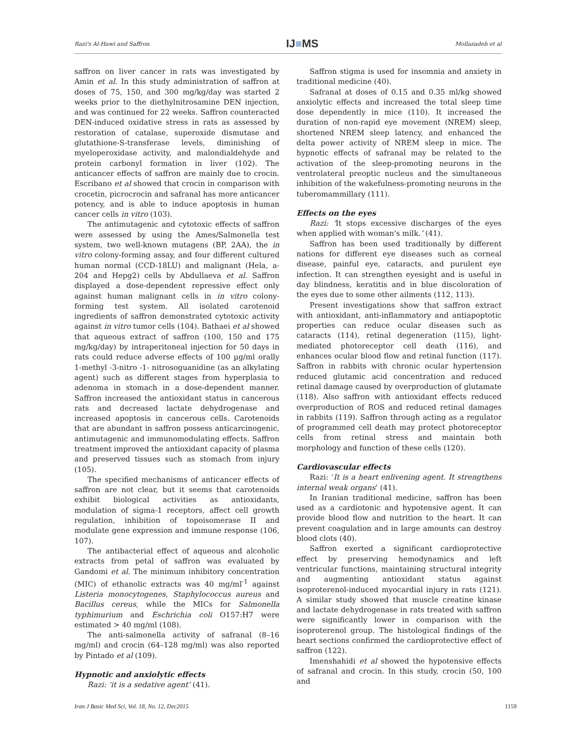Razi's Al-Hawi and Saffron IJ■MS Mollazadeh et al
saffron on liver cancer in rats was investigated by Amin et al. In this study administration of saffron at doses of 75, 150, and 300 mg/kg/day was started 2 weeks prior to the diethylnitrosamine DEN injection, and was continued for 22 weeks. Saffron counteracted DEN-induced oxidative stress in rats as assessed by restoration of catalase, superoxide dismutase and glutathione-S-transferase levels, diminishing of myeloperoxidase activity, and malondialdehyde and protein carbonyl formation in liver (102). The anticancer effects of saffron are mainly due to crocin. Escribano et al showed that crocin in comparison with crocetin, picrocrocin and safranal has more anticancer potency, and is able to induce apoptosis in human cancer cells in vitro (103).
The antimutagenic and cytotoxic effects of saffron were assessed by using the Ames/Salmonella test system, two well-known mutagens (BP, 2AA), the in vitro colony-forming assay, and four different cultured human normal (CCD-18LU) and malignant (Hela, a-204 and Hepg2) cells by Abdullaeva et al. Saffron displayed a dose-dependent repressive effect only against human malignant cells in in vitro colony-forming test system. All isolated carotenoid ingredients of saffron demonstrated cytotoxic activity against in vitro tumor cells (104). Bathaei et al showed that aqueous extract of saffron (100, 150 and 175 mg/kg/day) by intraperitoneal injection for 50 days in rats could reduce adverse effects of 100 µg/ml orally 1-methyl -3-nitro -1- nitrosoguanidine (as an alkylating agent) such as different stages from hyperplasia to adenoma in stomach in a dose-dependent manner. Saffron increased the antioxidant status in cancerous rats and decreased lactate dehydrogenase and increased apoptosis in cancerous cells. Carotenoids that are abundant in saffron possess anticarcinogenic, antimutagenic and immunomodulating effects. Saffron treatment improved the antioxidant capacity of plasma and preserved tissues such as stomach from injury (105).
The specified mechanisms of anticancer effects of saffron are not clear, but it seems that carotenoids exhibit biological activities as antioxidants, modulation of sigma-1 receptors, affect cell growth regulation, inhibition of topoisomerase II and modulate gene expression and immune response (106, 107).
The antibacterial effect of aqueous and alcoholic extracts from petal of saffron was evaluated by Gandomi et al. The minimum inhibitory concentration (MIC) of ethanolic extracts was 40 mg/ml<sup>-1</sup> against Listeria monocytogenes, Staphylococcus aureus and Bacillus cereus, while the MICs for Salmonella typhimurium and Eschrichia coli O157:H7 were estimated > 40 mg/ml (108).
The anti-salmonella activity of safranal (8–16 mg/ml) and crocin (64–128 mg/ml) was also reported by Pintado et al (109).
Hypnotic and anxiolytic effects
Razi: ‘it is a sedative agent’ (41).
Saffron stigma is used for insomnia and anxiety in traditional medicine (40).
Safranal at doses of 0.15 and 0.35 ml/kg showed anxiolytic effects and increased the total sleep time dose dependently in mice (110). It increased the duration of non-rapid eye movement (NREM) sleep, shortened NREM sleep latency, and enhanced the delta power activity of NREM sleep in mice. The hypnotic effects of safranal may be related to the activation of the sleep-promoting neurons in the ventrolateral preoptic nucleus and the simultaneous inhibition of the wakefulness-promoting neurons in the tuberomammillary (111).
Effects on the eyes
Razi: ‘It stops excessive discharges of the eyes when applied with woman's milk.’ (41).
Saffron has been used traditionally by different nations for different eye diseases such as corneal disease, painful eye, cataracts, and purulent eye infection. It can strengthen eyesight and is useful in day blindness, keratitis and in blue discoloration of the eyes due to some other ailments (112, 113).
Present investigations show that saffron extract with antioxidant, anti-inflammatory and antiapoptotic properties can reduce ocular diseases such as cataracts (114), retinal degeneration (115), light-mediated photoreceptor cell death (116), and enhances ocular blood flow and retinal function (117). Saffron in rabbits with chronic ocular hypertension reduced glutamic acid concentration and reduced retinal damage caused by overproduction of glutamate (118). Also saffron with antioxidant effects reduced overproduction of ROS and reduced retinal damages in rabbits (119). Saffron through acting as a regulator of programmed cell death may protect photoreceptor cells from retinal stress and maintain both morphology and function of these cells (120).
Cardiovascular effects
Razi: ‘It is a heart enlivening agent. It strengthens internal weak organs’ (41).
In Iranian traditional medicine, saffron has been used as a cardiotonic and hypotensive agent. It can provide blood flow and nutrition to the heart. It can prevent coagulation and in large amounts can destroy blood clots (40).
Saffron exerted a significant cardioprotective effect by preserving hemodynamics and left ventricular functions, maintaining structural integrity and augmenting antioxidant status against isoproterenol-induced myocardial injury in rats (121). A similar study showed that muscle creatine kinase and lactate dehydrogenase in rats treated with saffron were significantly lower in comparison with the isoproterenol group. The histological findings of the heart sections confirmed the cardioprotective effect of saffron (122).
Imenshahidi et al showed the hypotensive effects of safranal and crocin. In this study, crocin (50, 100 and
Iran J Basic Med Sci, Vol. 18, No. 12, Dec2015 1159